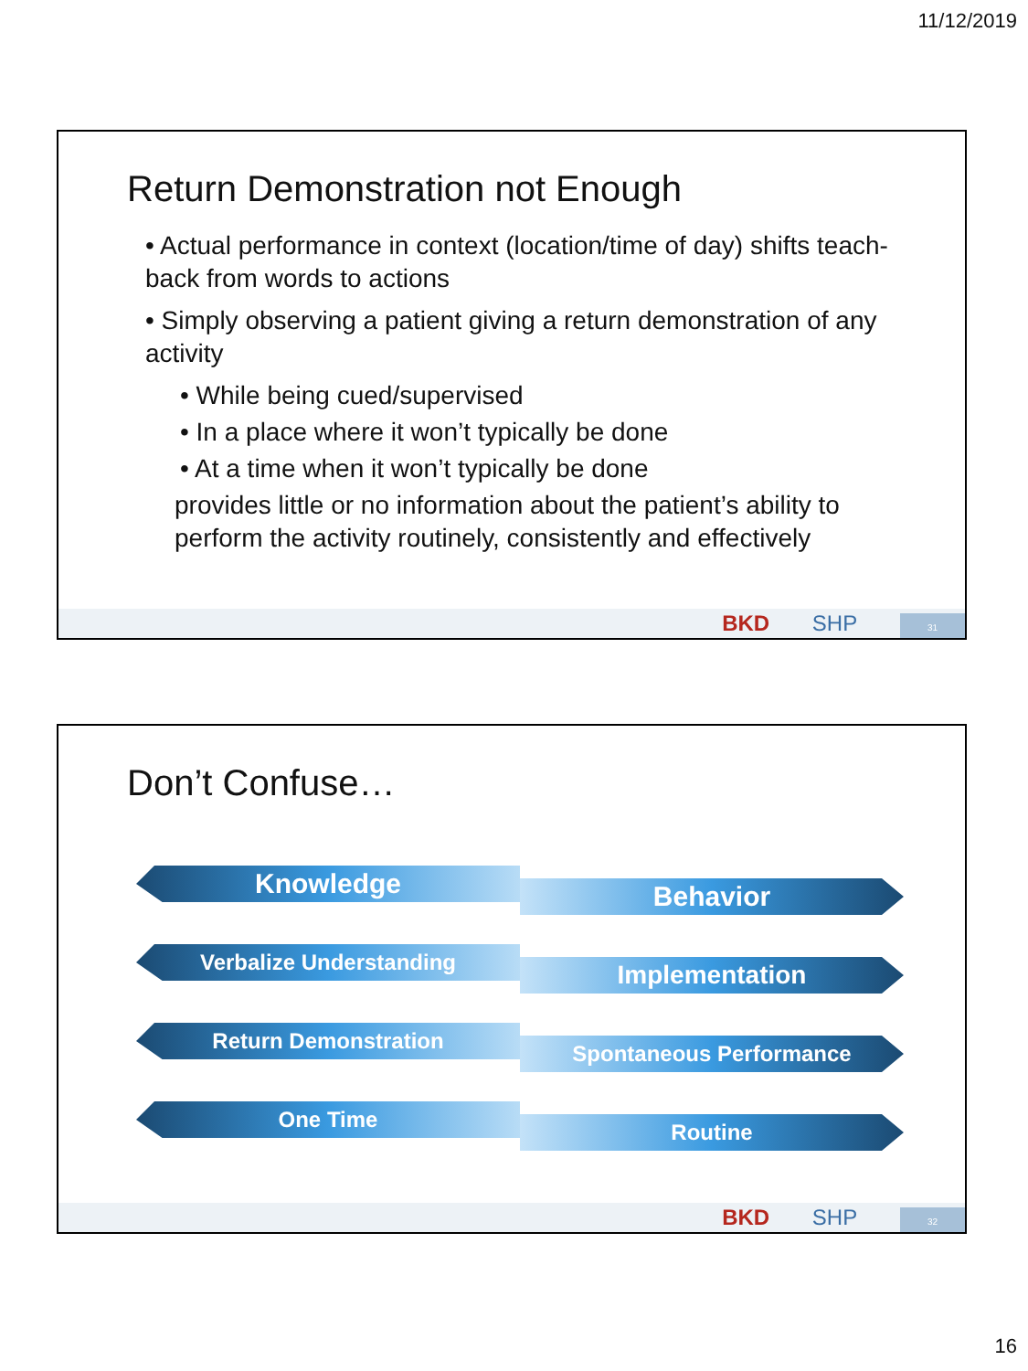11/12/2019
Return Demonstration not Enough
• Actual performance in context (location/time of day) shifts teach-back from words to actions
• Simply observing a patient giving a return demonstration of any activity
• While being cued/supervised
• In a place where it won’t typically be done
• At a time when it won’t typically be done
provides little or no information about the patient’s ability to perform the activity routinely, consistently and effectively
BKD SHP 31
Don’t Confuse…
Knowledge
Behavior
Verbalize Understanding
Implementation
Return Demonstration
Spontaneous Performance
One Time
Routine
BKD SHP 32
16